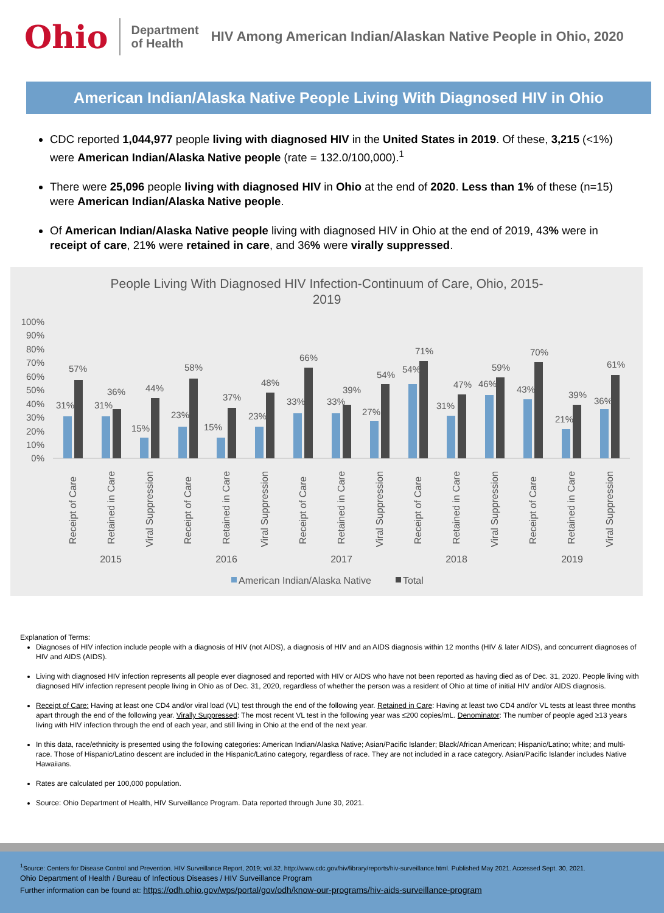Ohio
Department
of Health
HIV Among American Indian/Alaskan Native People in Ohio, 2020
American Indian/Alaska Native People Living With Diagnosed HIV in Ohio
CDC reported 1,044,977 people living with diagnosed HIV in the United States in 2019. Of these, 3,215 (<1%) were American Indian/Alaska Native people (rate = 132.0/100,000).<sup>1</sup>
There were 25,096 people living with diagnosed HIV in Ohio at the end of 2020. Less than 1% of these (n=15) were American Indian/Alaska Native people.
Of American Indian/Alaska Native people living with diagnosed HIV in Ohio at the end of 2019, 43% were in receipt of care, 21% were retained in care, and 36% were virally suppressed.
People Living With Diagnosed HIV Infection-Continuum of Care, Ohio, 2015-
2019
100%
90%
80%
70%
60%
50%
40%
30%
20%
10%
0%
31%
57%
31%
36%
15%
44%
23%
58%
15%
37%
23%
48%
33%
66%
33%
39%
27%
54%
54%
71%
31%
47%
46%
59%
43%
70%
21%
39%
36%
61%
Receipt of Care
Retained in Care
Viral Suppression
Receipt of Care
Retained in Care
Viral Suppression
Receipt of Care
Retained in Care
Viral Suppression
Receipt of Care
Retained in Care
Viral Suppression
Receipt of Care
Retained in Care
Viral Suppression
2015
2016
2017
2018
2019
American Indian/Alaska Native
Total
Explanation of Terms:
Diagnoses of HIV infection include people with a diagnosis of HIV (not AIDS), a diagnosis of HIV and an AIDS diagnosis within 12 months (HIV & later AIDS), and concurrent diagnoses of HIV and AIDS (AIDS).
Living with diagnosed HIV infection represents all people ever diagnosed and reported with HIV or AIDS who have not been reported as having died as of Dec. 31, 2020. People living with diagnosed HIV infection represent people living in Ohio as of Dec. 31, 2020, regardless of whether the person was a resident of Ohio at time of initial HIV and/or AIDS diagnosis.
Receipt of Care: Having at least one CD4 and/or viral load (VL) test through the end of the following year. Retained in Care: Having at least two CD4 and/or VL tests at least three months apart through the end of the following year. Virally Suppressed: The most recent VL test in the following year was ≤200 copies/mL. Denominator: The number of people aged ≥13 years living with HIV infection through the end of each year, and still living in Ohio at the end of the next year.
In this data, race/ethnicity is presented using the following categories: American Indian/Alaska Native; Asian/Pacific Islander; Black/African American; Hispanic/Latino; white; and multi-race. Those of Hispanic/Latino descent are included in the Hispanic/Latino category, regardless of race. They are not included in a race category. Asian/Pacific Islander includes Native Hawaiians.
Rates are calculated per 100,000 population.
Source: Ohio Department of Health, HIV Surveillance Program. Data reported through June 30, 2021.
<sup>1</sup> Source: Centers for Disease Control and Prevention. HIV Surveillance Report, 2019; vol.32. http://www.cdc.gov/hiv/library/reports/hiv-surveillance.html. Published May 2021. Accessed Sept. 30, 2021.
Ohio Department of Health / Bureau of Infectious Diseases / HIV Surveillance Program
Further information can be found at: https://odh.ohio.gov/wps/portal/gov/odh/know-our-programs/hiv-aids-surveillance-program